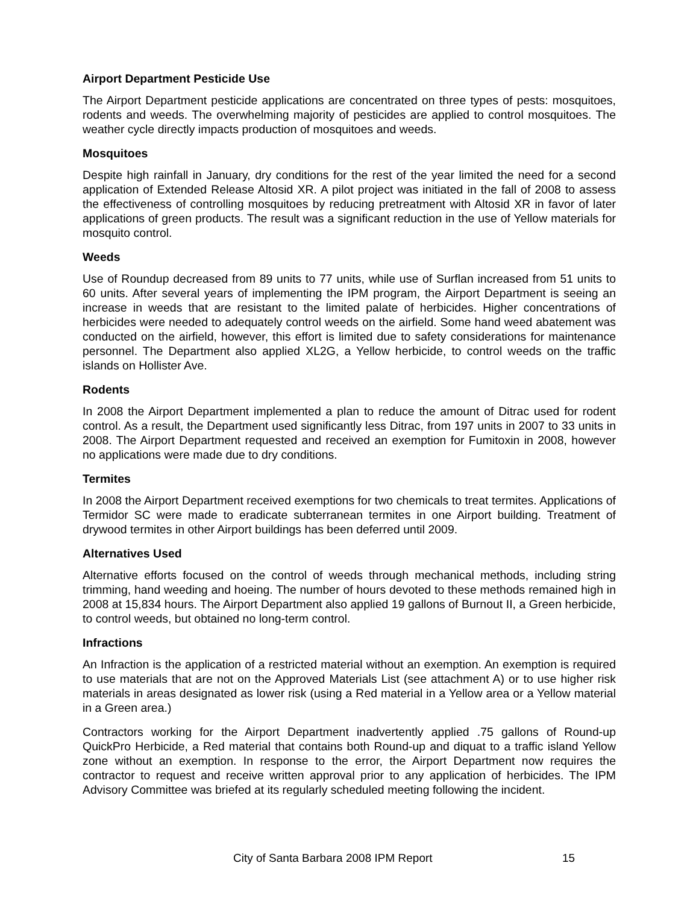Airport Department Pesticide Use
The Airport Department pesticide applications are concentrated on three types of pests: mosquitoes, rodents and weeds. The overwhelming majority of pesticides are applied to control mosquitoes. The weather cycle directly impacts production of mosquitoes and weeds.
Mosquitoes
Despite high rainfall in January, dry conditions for the rest of the year limited the need for a second application of Extended Release Altosid XR. A pilot project was initiated in the fall of 2008 to assess the effectiveness of controlling mosquitoes by reducing pretreatment with Altosid XR in favor of later applications of green products. The result was a significant reduction in the use of Yellow materials for mosquito control.
Weeds
Use of Roundup decreased from 89 units to 77 units, while use of Surflan increased from 51 units to 60 units. After several years of implementing the IPM program, the Airport Department is seeing an increase in weeds that are resistant to the limited palate of herbicides. Higher concentrations of herbicides were needed to adequately control weeds on the airfield. Some hand weed abatement was conducted on the airfield, however, this effort is limited due to safety considerations for maintenance personnel. The Department also applied XL2G, a Yellow herbicide, to control weeds on the traffic islands on Hollister Ave.
Rodents
In 2008 the Airport Department implemented a plan to reduce the amount of Ditrac used for rodent control. As a result, the Department used significantly less Ditrac, from 197 units in 2007 to 33 units in 2008. The Airport Department requested and received an exemption for Fumitoxin in 2008, however no applications were made due to dry conditions.
Termites
In 2008 the Airport Department received exemptions for two chemicals to treat termites. Applications of Termidor SC were made to eradicate subterranean termites in one Airport building. Treatment of drywood termites in other Airport buildings has been deferred until 2009.
Alternatives Used
Alternative efforts focused on the control of weeds through mechanical methods, including string trimming, hand weeding and hoeing. The number of hours devoted to these methods remained high in 2008 at 15,834 hours. The Airport Department also applied 19 gallons of Burnout II, a Green herbicide, to control weeds, but obtained no long-term control.
Infractions
An Infraction is the application of a restricted material without an exemption. An exemption is required to use materials that are not on the Approved Materials List (see attachment A) or to use higher risk materials in areas designated as lower risk (using a Red material in a Yellow area or a Yellow material in a Green area.)
Contractors working for the Airport Department inadvertently applied .75 gallons of Round-up QuickPro Herbicide, a Red material that contains both Round-up and diquat to a traffic island Yellow zone without an exemption. In response to the error, the Airport Department now requires the contractor to request and receive written approval prior to any application of herbicides. The IPM Advisory Committee was briefed at its regularly scheduled meeting following the incident.
City of Santa Barbara 2008 IPM Report 15